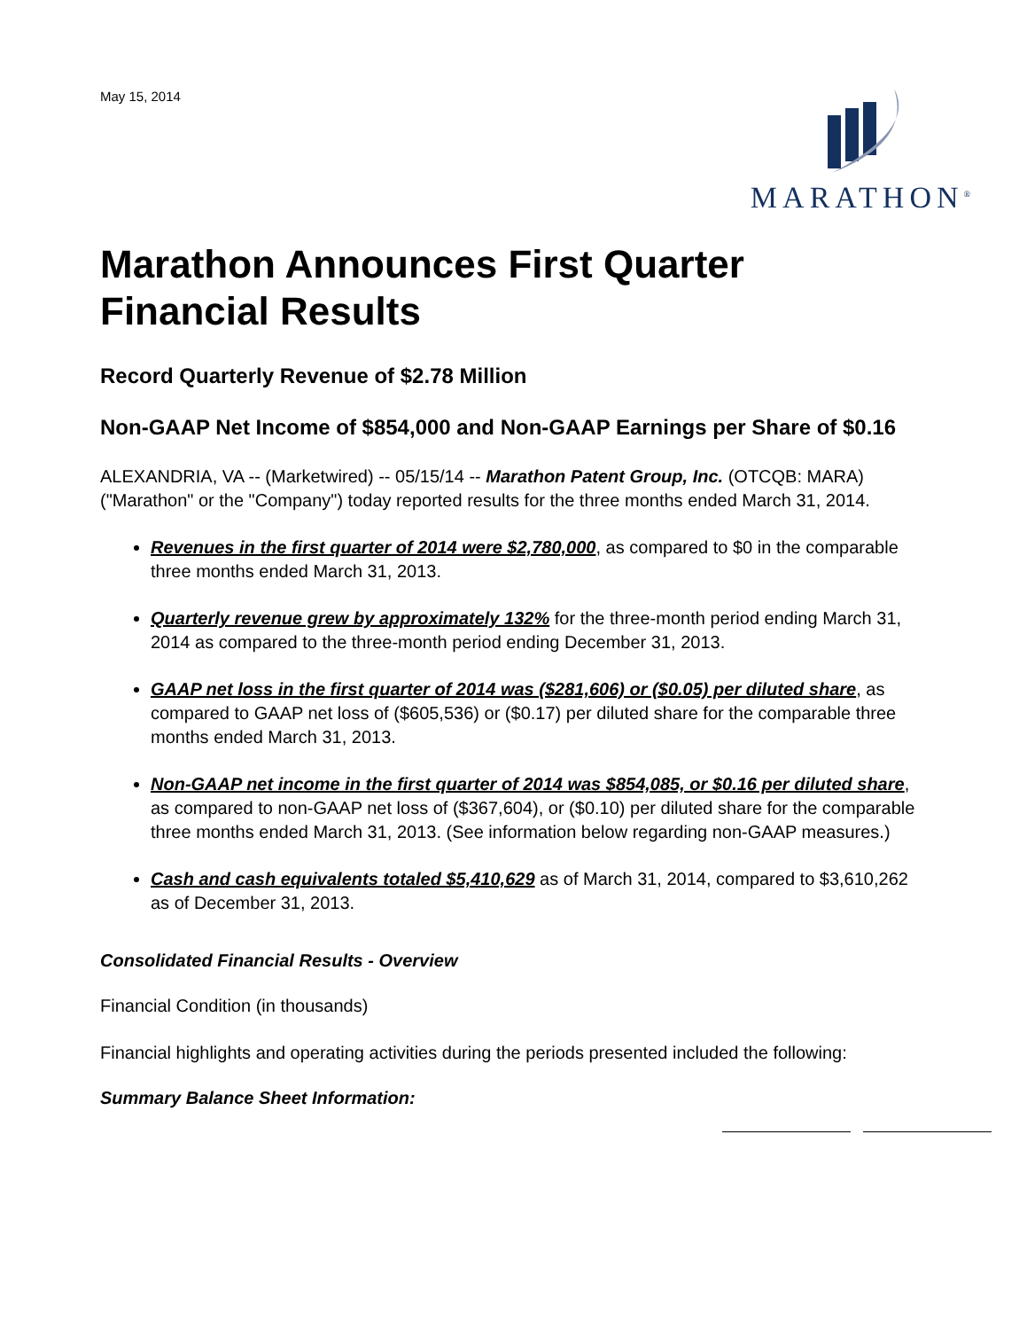May 15, 2014
MARATHON<sup>®</sup>
Marathon Announces First Quarter Financial Results
Record Quarterly Revenue of $2.78 Million
Non-GAAP Net Income of $854,000 and Non-GAAP Earnings per Share of $0.16
ALEXANDRIA, VA -- (Marketwired) -- 05/15/14 -- Marathon Patent Group, Inc. (OTCQB: MARA) ("Marathon" or the "Company") today reported results for the three months ended March 31, 2014.
Revenues in the first quarter of 2014 were $2,780,000, as compared to $0 in the comparable three months ended March 31, 2013.
Quarterly revenue grew by approximately 132% for the three-month period ending March 31, 2014 as compared to the three-month period ending December 31, 2013.
GAAP net loss in the first quarter of 2014 was ($281,606) or ($0.05) per diluted share, as compared to GAAP net loss of ($605,536) or ($0.17) per diluted share for the comparable three months ended March 31, 2013.
Non-GAAP net income in the first quarter of 2014 was $854,085, or $0.16 per diluted share, as compared to non-GAAP net loss of ($367,604), or ($0.10) per diluted share for the comparable three months ended March 31, 2013. (See information below regarding non-GAAP measures.)
Cash and cash equivalents totaled $5,410,629 as of March 31, 2014, compared to $3,610,262 as of December 31, 2013.
Consolidated Financial Results - Overview
Financial Condition (in thousands)
Financial highlights and operating activities during the periods presented included the following:
Summary Balance Sheet Information: